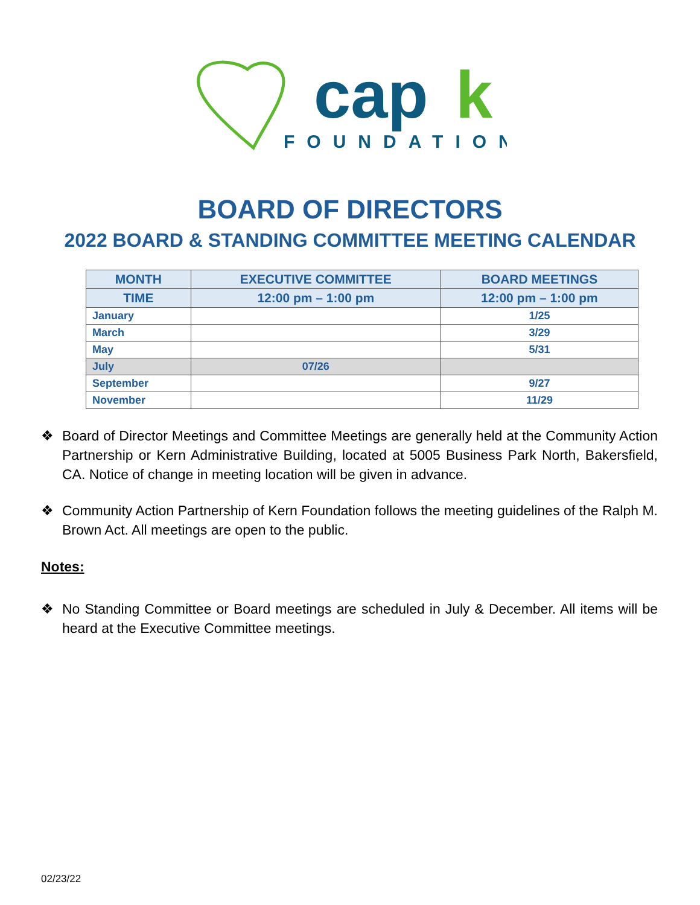cap
k
FOUNDATION
BOARD OF DIRECTORS
2022 BOARD & STANDING COMMITTEE MEETING CALENDAR
| MONTH | EXECUTIVE COMMITTEE | BOARD MEETINGS |
| --- | --- | --- |
| TIME | 12:00 pm – 1:00 pm | 12:00 pm – 1:00 pm |
| January | | 1/25 |
| March | | 3/29 |
| May | | 5/31 |
| July | 07/26 | |
| September | | 9/27 |
| November | | 11/29 |
❖ Board of Director Meetings and Committee Meetings are generally held at the Community Action Partnership or Kern Administrative Building, located at 5005 Business Park North, Bakersfield, CA. Notice of change in meeting location will be given in advance.
❖ Community Action Partnership of Kern Foundation follows the meeting guidelines of the Ralph M. Brown Act. All meetings are open to the public.
Notes:
❖ No Standing Committee or Board meetings are scheduled in July & December. All items will be heard at the Executive Committee meetings.
02/23/22